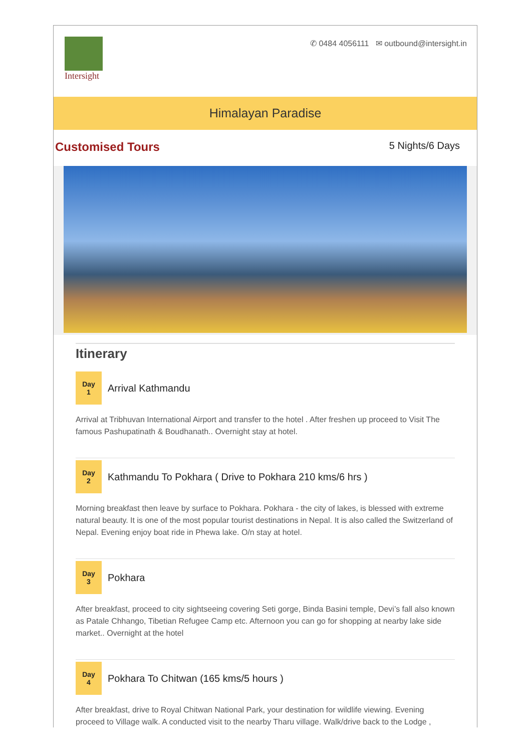Intersight
✆ 0484 4056111 ✉ outbound@intersight.in
Himalayan Paradise
Customised Tours 5 Nights/6 Days
Itinerary
Day
1
Arrival Kathmandu
Arrival at Tribhuvan International Airport and transfer to the hotel . After freshen up proceed to Visit The famous Pashupatinath & Boudhanath.. Overnight stay at hotel.
Day
2
Kathmandu To Pokhara ( Drive to Pokhara 210 kms/6 hrs )
Morning breakfast then leave by surface to Pokhara. Pokhara - the city of lakes, is blessed with extreme natural beauty. It is one of the most popular tourist destinations in Nepal. It is also called the Switzerland of Nepal. Evening enjoy boat ride in Phewa lake. O/n stay at hotel.
Day
3
Pokhara
After breakfast, proceed to city sightseeing covering Seti gorge, Binda Basini temple, Devi’s fall also known as Patale Chhango, Tibetian Refugee Camp etc. Afternoon you can go for shopping at nearby lake side market.. Overnight at the hotel
Day
4
Pokhara To Chitwan (165 kms/5 hours )
After breakfast, drive to Royal Chitwan National Park, your destination for wildlife viewing. Evening proceed to Village walk. A conducted visit to the nearby Tharu village. Walk/drive back to the Lodge ,